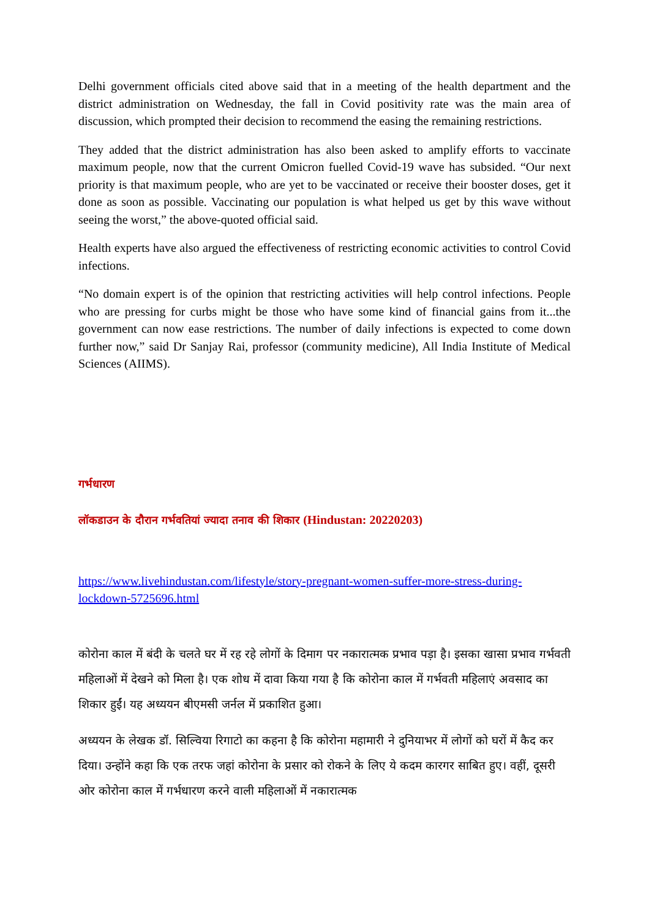Delhi government officials cited above said that in a meeting of the health department and the district administration on Wednesday, the fall in Covid positivity rate was the main area of discussion, which prompted their decision to recommend the easing the remaining restrictions.
They added that the district administration has also been asked to amplify efforts to vaccinate maximum people, now that the current Omicron fuelled Covid-19 wave has subsided. “Our next priority is that maximum people, who are yet to be vaccinated or receive their booster doses, get it done as soon as possible. Vaccinating our population is what helped us get by this wave without seeing the worst,” the above-quoted official said.
Health experts have also argued the effectiveness of restricting economic activities to control Covid infections.
“No domain expert is of the opinion that restricting activities will help control infections. People who are pressing for curbs might be those who have some kind of financial gains from it...the government can now ease restrictions. The number of daily infections is expected to come down further now,” said Dr Sanjay Rai, professor (community medicine), All India Institute of Medical Sciences (AIIMS).
गर्भधारण
लॉकडाउन के दौरान गर्भवतियां ज्यादा तनाव की शिकार (Hindustan: 20220203)
https://www.livehindustan.com/lifestyle/story-pregnant-women-suffer-more-stress-during-lockdown-5725696.html
कोरोना काल में बंदी के चलते घर में रह रहे लोगों के दिमाग पर नकारात्मक प्रभाव पड़ा है। इसका खासा प्रभाव गर्भवती महिलाओं में देखने को मिला है। एक शोध में दावा किया गया है कि कोरोना काल में गर्भवती महिलाएं अवसाद का शिकार हुईं। यह अध्ययन बीएमसी जर्नल में प्रकाशित हुआ।
अध्ययन के लेखक डॉ. सिल्विया रिगाटो का कहना है कि कोरोना महामारी ने दुनियाभर में लोगों को घरों में कैद कर दिया। उन्होंने कहा कि एक तरफ जहां कोरोना के प्रसार को रोकने के लिए ये कदम कारगर साबित हुए। वहीं, दूसरी ओर कोरोना काल में गर्भधारण करने वाली महिलाओं में नकारात्मक